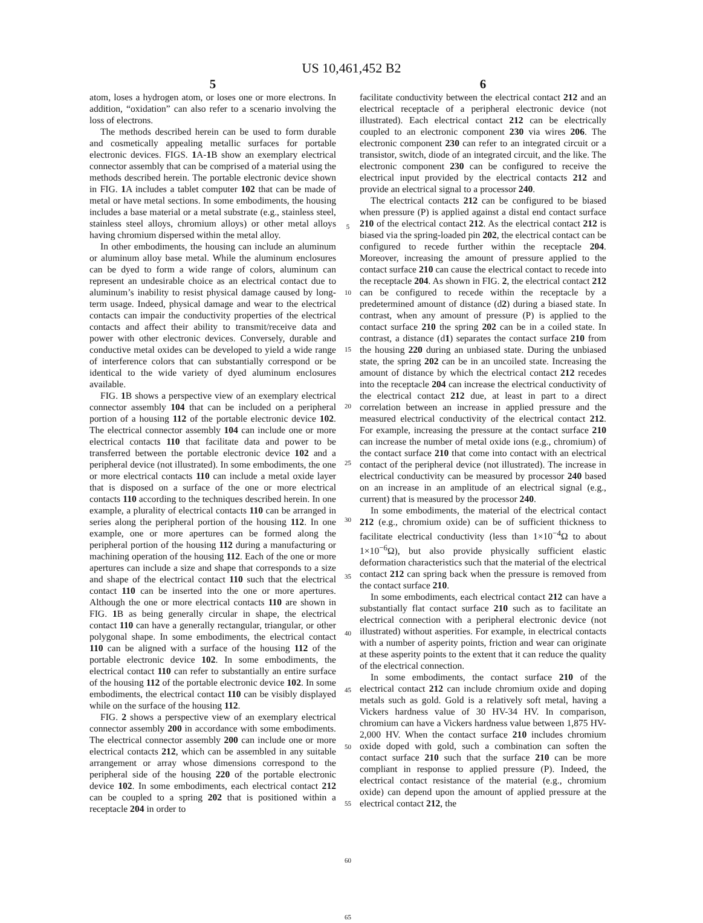US 10,461,452 B2
5
atom, loses a hydrogen atom, or loses one or more electrons. In addition, “oxidation” can also refer to a scenario involving the loss of electrons.
The methods described herein can be used to form durable and cosmetically appealing metallic surfaces for portable electronic devices. FIGS. 1 A-1 B show an exemplary electrical connector assembly that can be comprised of a material using the methods described herein. The portable electronic device shown in FIG. 1 A includes a tablet computer 102 that can be made of metal or have metal sections. In some embodiments, the housing includes a base material or a metal substrate (e.g., stainless steel, stainless steel alloys, chromium alloys) or other metal alloys having chromium dispersed within the metal alloy.
In other embodiments, the housing can include an aluminum or aluminum alloy base metal. While the aluminum enclosures can be dyed to form a wide range of colors, aluminum can represent an undesirable choice as an electrical contact due to aluminum’s inability to resist physical damage caused by long-term usage. Indeed, physical damage and wear to the electrical contacts can impair the conductivity properties of the electrical contacts and affect their ability to transmit/receive data and power with other electronic devices. Conversely, durable and conductive metal oxides can be developed to yield a wide range of interference colors that can substantially correspond or be identical to the wide variety of dyed aluminum enclosures available.
FIG. 1 B shows a perspective view of an exemplary electrical connector assembly 104 that can be included on a peripheral portion of a housing 112 of the portable electronic device 102. The electrical connector assembly 104 can include one or more electrical contacts 110 that facilitate data and power to be transferred between the portable electronic device 102 and a peripheral device (not illustrated). In some embodiments, the one or more electrical contacts 110 can include a metal oxide layer that is disposed on a surface of the one or more electrical contacts 110 according to the techniques described herein. In one example, a plurality of electrical contacts 110 can be arranged in series along the peripheral portion of the housing 112. In one example, one or more apertures can be formed along the peripheral portion of the housing 112 during a manufacturing or machining operation of the housing 112. Each of the one or more apertures can include a size and shape that corresponds to a size and shape of the electrical contact 110 such that the electrical contact 110 can be inserted into the one or more apertures. Although the one or more electrical contacts 110 are shown in FIG. 1 B as being generally circular in shape, the electrical contact 110 can have a generally rectangular, triangular, or other polygonal shape. In some embodiments, the electrical contact 110 can be aligned with a surface of the housing 112 of the portable electronic device 102. In some embodiments, the electrical contact 110 can refer to substantially an entire surface of the housing 112 of the portable electronic device 102. In some embodiments, the electrical contact 110 can be visibly displayed while on the surface of the housing 112.
FIG. 2 shows a perspective view of an exemplary electrical connector assembly 200 in accordance with some embodiments. The electrical connector assembly 200 can include one or more electrical contacts 212, which can be assembled in any suitable arrangement or array whose dimensions correspond to the peripheral side of the housing 220 of the portable electronic device 102. In some embodiments, each electrical contact 212 can be coupled to a spring 202 that is positioned within a receptacle 204 in order to
5
10
15
20
25
30
35
40
45
50
55
60
65
6
facilitate conductivity between the electrical contact 212 and an electrical receptacle of a peripheral electronic device (not illustrated). Each electrical contact 212 can be electrically coupled to an electronic component 230 via wires 206. The electronic component 230 can refer to an integrated circuit or a transistor, switch, diode of an integrated circuit, and the like. The electronic component 230 can be configured to receive the electrical input provided by the electrical contacts 212 and provide an electrical signal to a processor 240.
The electrical contacts 212 can be configured to be biased when pressure (P) is applied against a distal end contact surface 210 of the electrical contact 212. As the electrical contact 212 is biased via the spring-loaded pin 202, the electrical contact can be configured to recede further within the receptacle 204. Moreover, increasing the amount of pressure applied to the contact surface 210 can cause the electrical contact to recede into the receptacle 204. As shown in FIG. 2, the electrical contact 212 can be configured to recede within the receptacle by a predetermined amount of distance (d2) during a biased state. In contrast, when any amount of pressure (P) is applied to the contact surface 210 the spring 202 can be in a coiled state. In contrast, a distance (d1) separates the contact surface 210 from the housing 220 during an unbiased state. During the unbiased state, the spring 202 can be in an uncoiled state. Increasing the amount of distance by which the electrical contact 212 recedes into the receptacle 204 can increase the electrical conductivity of the electrical contact 212 due, at least in part to a direct correlation between an increase in applied pressure and the measured electrical conductivity of the electrical contact 212. For example, increasing the pressure at the contact surface 210 can increase the number of metal oxide ions (e.g., chromium) of the contact surface 210 that come into contact with an electrical contact of the peripheral device (not illustrated). The increase in electrical conductivity can be measured by processor 240 based on an increase in an amplitude of an electrical signal (e.g., current) that is measured by the processor 240.
In some embodiments, the material of the electrical contact 212 (e.g., chromium oxide) can be of sufficient thickness to facilitate electrical conductivity (less than 1×10<sup>−4</sup>Ω to about 1×10<sup>−6</sup>Ω), but also provide physically sufficient elastic deformation characteristics such that the material of the electrical contact 212 can spring back when the pressure is removed from the contact surface 210.
In some embodiments, each electrical contact 212 can have a substantially flat contact surface 210 such as to facilitate an electrical connection with a peripheral electronic device (not illustrated) without asperities. For example, in electrical contacts with a number of asperity points, friction and wear can originate at these asperity points to the extent that it can reduce the quality of the electrical connection.
In some embodiments, the contact surface 210 of the electrical contact 212 can include chromium oxide and doping metals such as gold. Gold is a relatively soft metal, having a Vickers hardness value of 30 HV-34 HV. In comparison, chromium can have a Vickers hardness value between 1,875 HV-2,000 HV. When the contact surface 210 includes chromium oxide doped with gold, such a combination can soften the contact surface 210 such that the surface 210 can be more compliant in response to applied pressure (P). Indeed, the electrical contact resistance of the material (e.g., chromium oxide) can depend upon the amount of applied pressure at the electrical contact 212, the